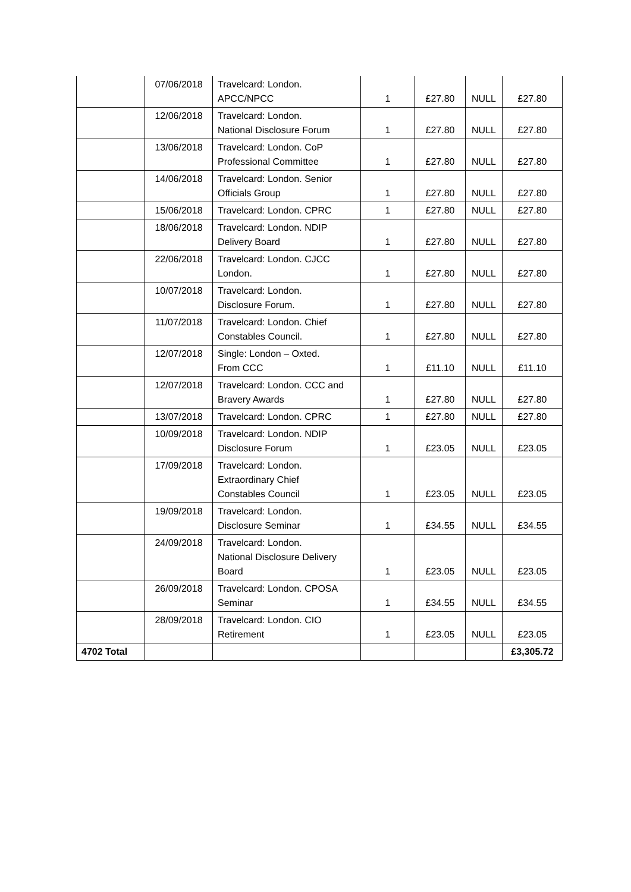| | 07/06/2018 | Travelcard: London. APCC/NPCC | 1 | £27.80 | NULL | £27.80 |
| | 12/06/2018 | Travelcard: London. National Disclosure Forum | 1 | £27.80 | NULL | £27.80 |
| | 13/06/2018 | Travelcard: London. CoP Professional Committee | 1 | £27.80 | NULL | £27.80 |
| | 14/06/2018 | Travelcard: London. Senior Officials Group | 1 | £27.80 | NULL | £27.80 |
| | 15/06/2018 | Travelcard: London. CPRC | 1 | £27.80 | NULL | £27.80 |
| | 18/06/2018 | Travelcard: London. NDIP Delivery Board | 1 | £27.80 | NULL | £27.80 |
| | 22/06/2018 | Travelcard: London. CJCC London. | 1 | £27.80 | NULL | £27.80 |
| | 10/07/2018 | Travelcard: London. Disclosure Forum. | 1 | £27.80 | NULL | £27.80 |
| | 11/07/2018 | Travelcard: London. Chief Constables Council. | 1 | £27.80 | NULL | £27.80 |
| | 12/07/2018 | Single: London – Oxted. From CCC | 1 | £11.10 | NULL | £11.10 |
| | 12/07/2018 | Travelcard: London. CCC and Bravery Awards | 1 | £27.80 | NULL | £27.80 |
| | 13/07/2018 | Travelcard: London. CPRC | 1 | £27.80 | NULL | £27.80 |
| | 10/09/2018 | Travelcard: London. NDIP Disclosure Forum | 1 | £23.05 | NULL | £23.05 |
| | 17/09/2018 | Travelcard: London. Extraordinary Chief Constables Council | 1 | £23.05 | NULL | £23.05 |
| | 19/09/2018 | Travelcard: London. Disclosure Seminar | 1 | £34.55 | NULL | £34.55 |
| | 24/09/2018 | Travelcard: London. National Disclosure Delivery Board | 1 | £23.05 | NULL | £23.05 |
| | 26/09/2018 | Travelcard: London. CPOSA Seminar | 1 | £34.55 | NULL | £34.55 |
| | 28/09/2018 | Travelcard: London. CIO Retirement | 1 | £23.05 | NULL | £23.05 |
| 4702 Total | | | | | | £3,305.72 |